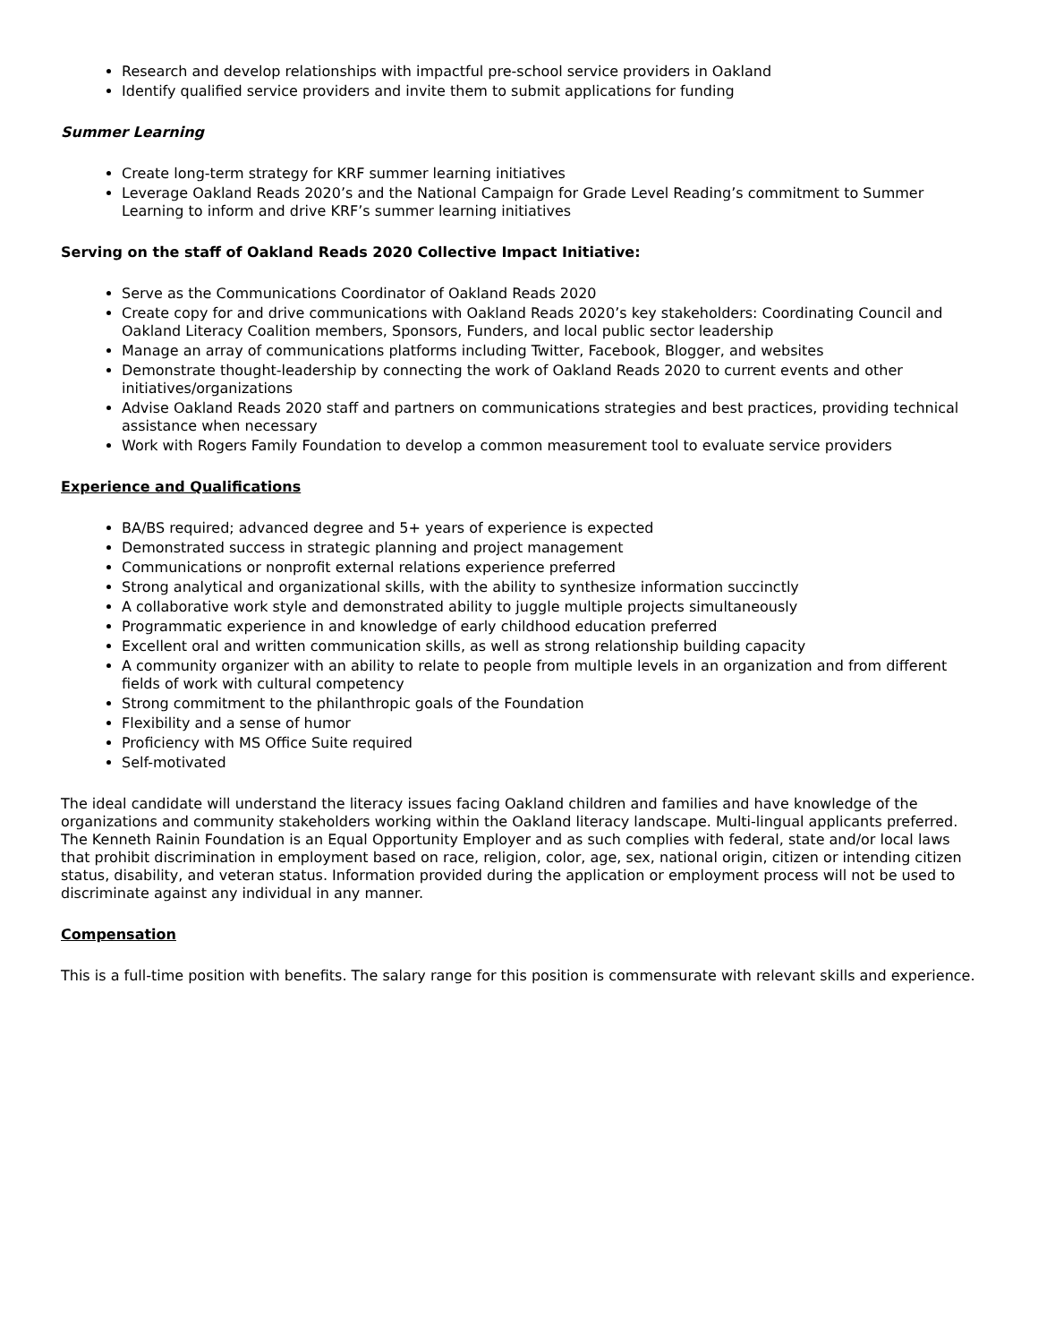Research and develop relationships with impactful pre-school service providers in Oakland
Identify qualified service providers and invite them to submit applications for funding
Summer Learning
Create long-term strategy for KRF summer learning initiatives
Leverage Oakland Reads 2020’s and the National Campaign for Grade Level Reading’s commitment to Summer Learning to inform and drive KRF’s summer learning initiatives
Serving on the staff of Oakland Reads 2020 Collective Impact Initiative:
Serve as the Communications Coordinator of Oakland Reads 2020
Create copy for and drive communications with Oakland Reads 2020’s key stakeholders: Coordinating Council and Oakland Literacy Coalition members, Sponsors, Funders, and local public sector leadership
Manage an array of communications platforms including Twitter, Facebook, Blogger, and websites
Demonstrate thought-leadership by connecting the work of Oakland Reads 2020 to current events and other initiatives/organizations
Advise Oakland Reads 2020 staff and partners on communications strategies and best practices, providing technical assistance when necessary
Work with Rogers Family Foundation to develop a common measurement tool to evaluate service providers
Experience and Qualifications
BA/BS required; advanced degree and 5+ years of experience is expected
Demonstrated success in strategic planning and project management
Communications or nonprofit external relations experience preferred
Strong analytical and organizational skills, with the ability to synthesize information succinctly
A collaborative work style and demonstrated ability to juggle multiple projects simultaneously
Programmatic experience in and knowledge of early childhood education preferred
Excellent oral and written communication skills, as well as strong relationship building capacity
A community organizer with an ability to relate to people from multiple levels in an organization and from different fields of work with cultural competency
Strong commitment to the philanthropic goals of the Foundation
Flexibility and a sense of humor
Proficiency with MS Office Suite required
Self-motivated
The ideal candidate will understand the literacy issues facing Oakland children and families and have knowledge of the organizations and community stakeholders working within the Oakland literacy landscape. Multi-lingual applicants preferred. The Kenneth Rainin Foundation is an Equal Opportunity Employer and as such complies with federal, state and/or local laws that prohibit discrimination in employment based on race, religion, color, age, sex, national origin, citizen or intending citizen status, disability, and veteran status. Information provided during the application or employment process will not be used to discriminate against any individual in any manner.
Compensation
This is a full-time position with benefits. The salary range for this position is commensurate with relevant skills and experience.